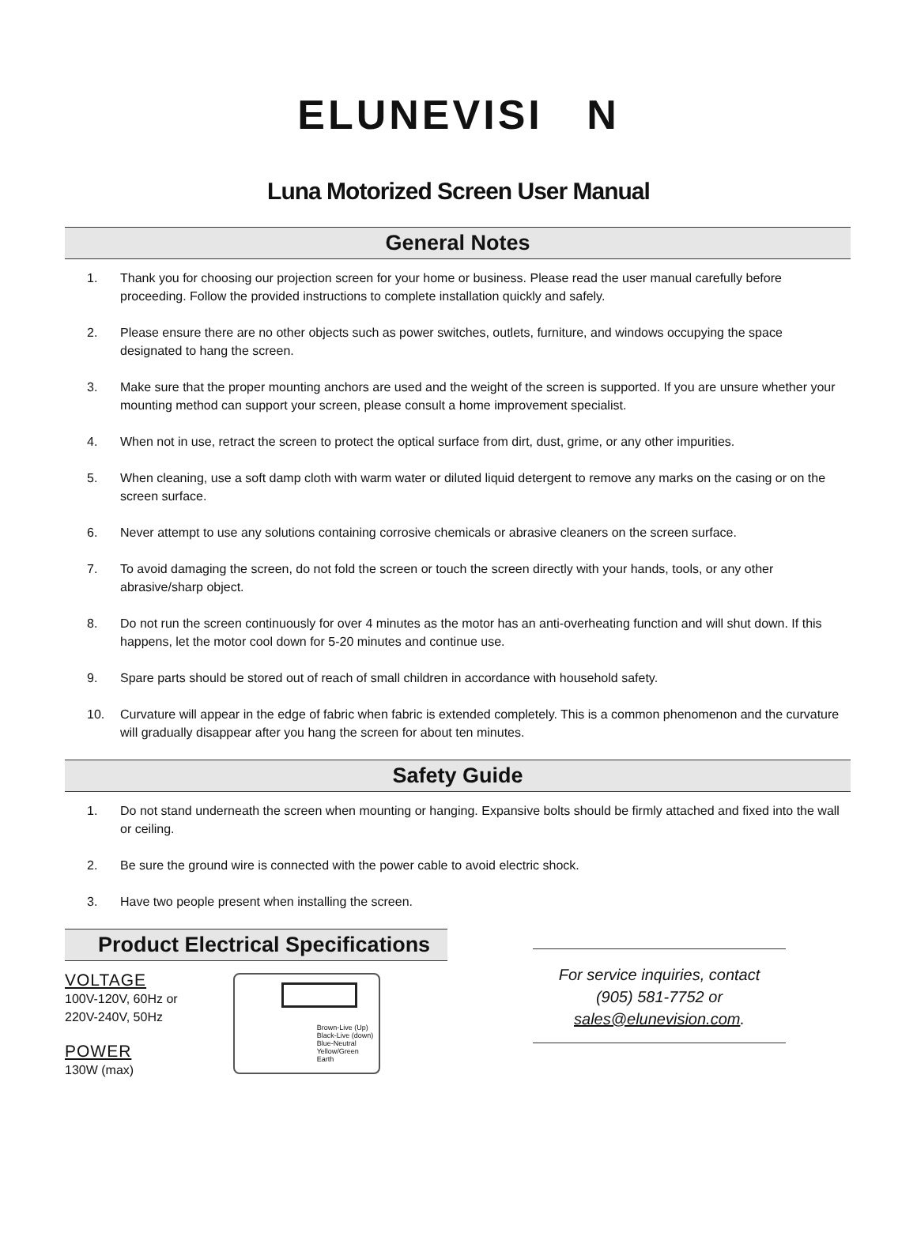ELUNEVISI N
Luna Motorized Screen User Manual
General Notes
1. Thank you for choosing our projection screen for your home or business. Please read the user manual carefully before proceeding. Follow the provided instructions to complete installation quickly and safely.
2. Please ensure there are no other objects such as power switches, outlets, furniture, and windows occupying the space designated to hang the screen.
3. Make sure that the proper mounting anchors are used and the weight of the screen is supported. If you are unsure whether your mounting method can support your screen, please consult a home improvement specialist.
4. When not in use, retract the screen to protect the optical surface from dirt, dust, grime, or any other impurities.
5. When cleaning, use a soft damp cloth with warm water or diluted liquid detergent to remove any marks on the casing or on the screen surface.
6. Never attempt to use any solutions containing corrosive chemicals or abrasive cleaners on the screen surface.
7. To avoid damaging the screen, do not fold the screen or touch the screen directly with your hands, tools, or any other abrasive/sharp object.
8. Do not run the screen continuously for over 4 minutes as the motor has an anti-overheating function and will shut down. If this happens, let the motor cool down for 5-20 minutes and continue use.
9. Spare parts should be stored out of reach of small children in accordance with household safety.
10. Curvature will appear in the edge of fabric when fabric is extended completely. This is a common phenomenon and the curvature will gradually disappear after you hang the screen for about ten minutes.
Safety Guide
1. Do not stand underneath the screen when mounting or hanging. Expansive bolts should be firmly attached and fixed into the wall or ceiling.
2. Be sure the ground wire is connected with the power cable to avoid electric shock.
3. Have two people present when installing the screen.
Product Electrical Specifications
VOLTAGE
100V-120V, 60Hz or
220V-240V, 50Hz
POWER
130W (max)
Brown-Live (Up)
Black-Live (down)
Blue-Neutral
Yellow/Green Earth
For service inquiries, contact
(905) 581-7752 or
sales@elunevision.com.